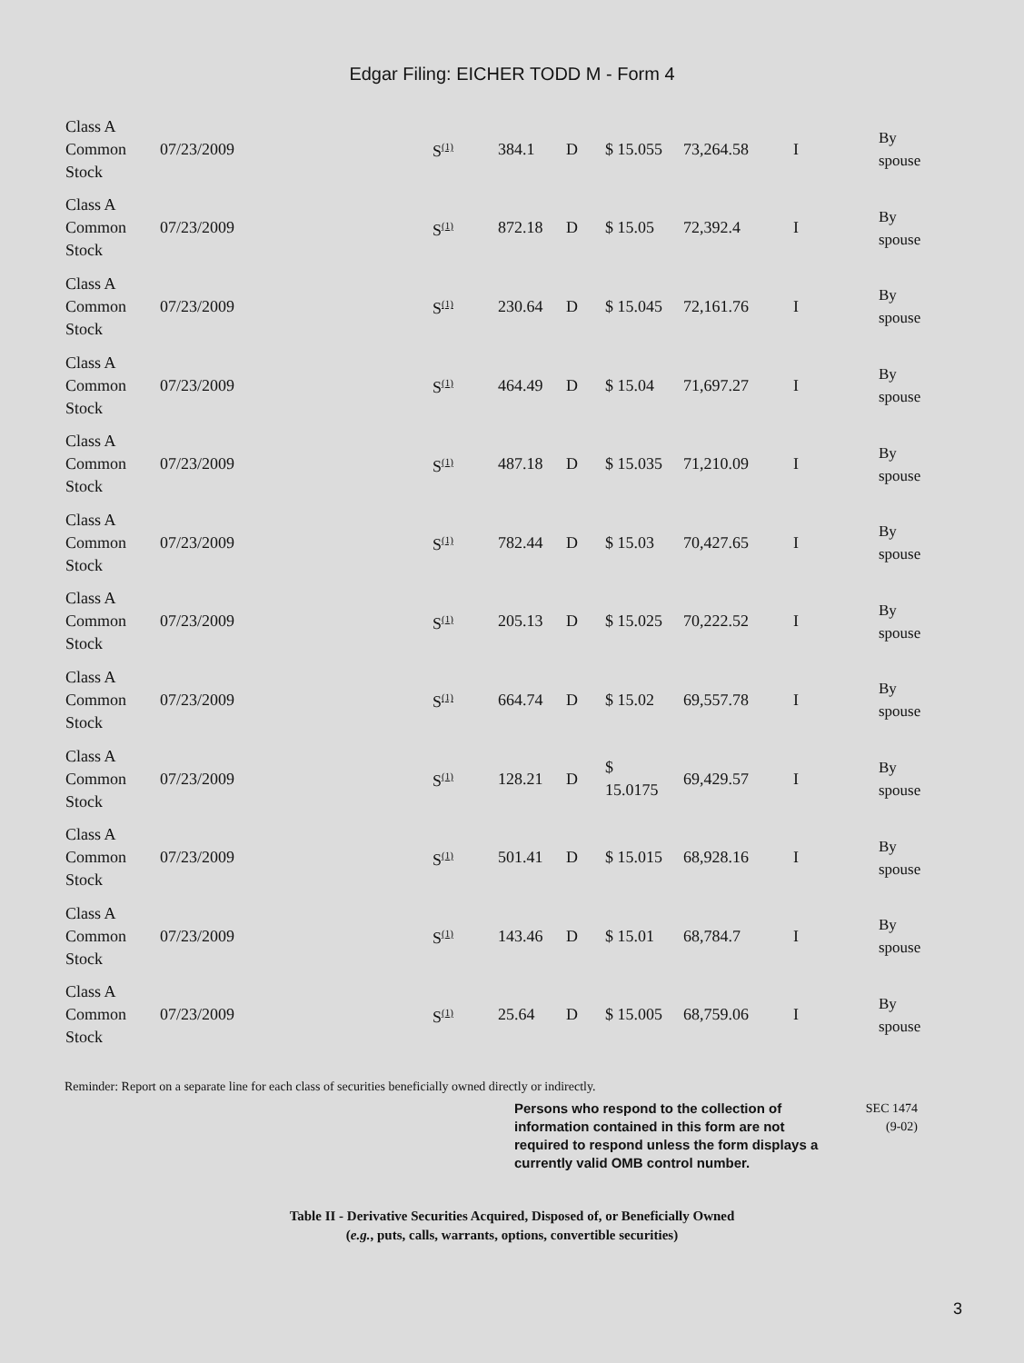Edgar Filing: EICHER TODD M - Form 4
| Class A Common Stock | 07/23/2009 | S<sup>(1)</sup> | 384.1 | D | $ 15.055 | 73,264.58 | I | By spouse |
| Class A Common Stock | 07/23/2009 | S<sup>(1)</sup> | 872.18 | D | $ 15.05 | 72,392.4 | I | By spouse |
| Class A Common Stock | 07/23/2009 | S<sup>(1)</sup> | 230.64 | D | $ 15.045 | 72,161.76 | I | By spouse |
| Class A Common Stock | 07/23/2009 | S<sup>(1)</sup> | 464.49 | D | $ 15.04 | 71,697.27 | I | By spouse |
| Class A Common Stock | 07/23/2009 | S<sup>(1)</sup> | 487.18 | D | $ 15.035 | 71,210.09 | I | By spouse |
| Class A Common Stock | 07/23/2009 | S<sup>(1)</sup> | 782.44 | D | $ 15.03 | 70,427.65 | I | By spouse |
| Class A Common Stock | 07/23/2009 | S<sup>(1)</sup> | 205.13 | D | $ 15.025 | 70,222.52 | I | By spouse |
| Class A Common Stock | 07/23/2009 | S<sup>(1)</sup> | 664.74 | D | $ 15.02 | 69,557.78 | I | By spouse |
| Class A Common Stock | 07/23/2009 | S<sup>(1)</sup> | 128.21 | D | $ 15.0175 | 69,429.57 | I | By spouse |
| Class A Common Stock | 07/23/2009 | S<sup>(1)</sup> | 501.41 | D | $ 15.015 | 68,928.16 | I | By spouse |
| Class A Common Stock | 07/23/2009 | S<sup>(1)</sup> | 143.46 | D | $ 15.01 | 68,784.7 | I | By spouse |
| Class A Common Stock | 07/23/2009 | S<sup>(1)</sup> | 25.64 | D | $ 15.005 | 68,759.06 | I | By spouse |
Reminder: Report on a separate line for each class of securities beneficially owned directly or indirectly.
Persons who respond to the collection of information contained in this form are not required to respond unless the form displays a currently valid OMB control number.
SEC 1474
(9-02)
Table II - Derivative Securities Acquired, Disposed of, or Beneficially Owned
(e.g., puts, calls, warrants, options, convertible securities)
3